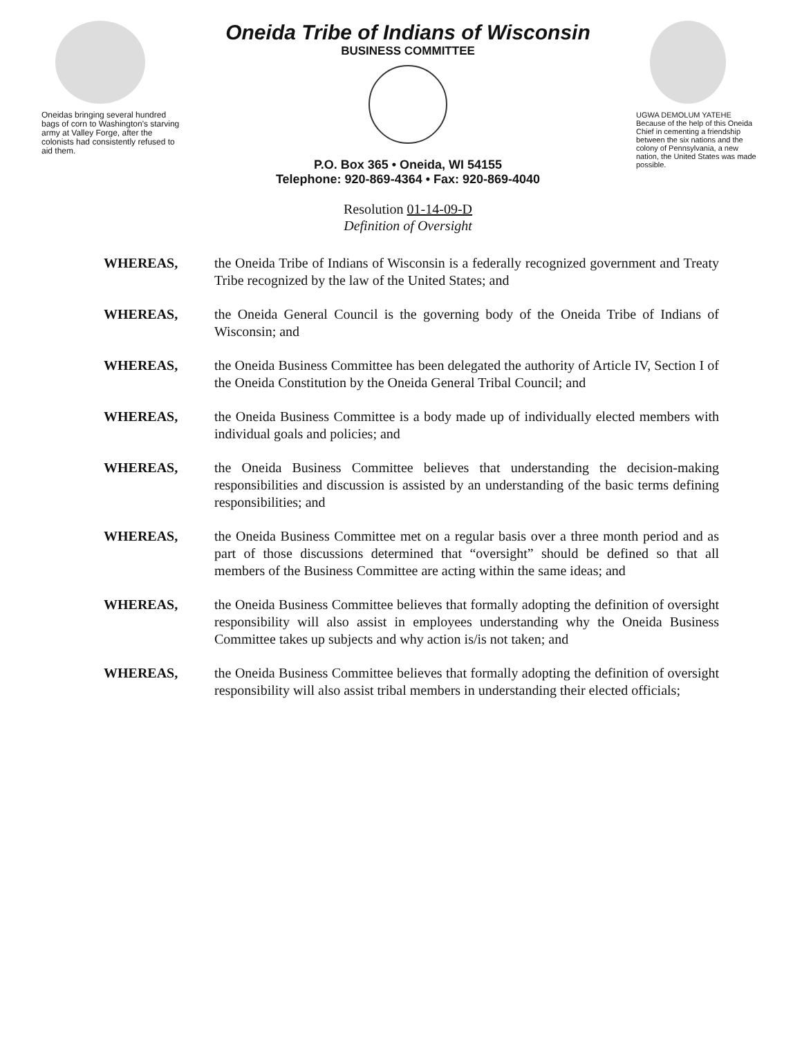Oneidas bringing several hundred bags of corn to Washington's starving army at Valley Forge, after the colonists had consistently refused to aid them.
Oneida Tribe of Indians of Wisconsin
BUSINESS COMMITTEE
P.O. Box 365 • Oneida, WI 54155
Telephone: 920-869-4364 • Fax: 920-869-4040
UGWA DEMOLUM YATEHE Because of the help of this Oneida Chief in cementing a friendship between the six nations and the colony of Pennsylvania, a new nation, the United States was made possible.
Resolution 01-14-09-D
Definition of Oversight
WHEREAS, the Oneida Tribe of Indians of Wisconsin is a federally recognized government and Treaty Tribe recognized by the law of the United States; and
WHEREAS, the Oneida General Council is the governing body of the Oneida Tribe of Indians of Wisconsin; and
WHEREAS, the Oneida Business Committee has been delegated the authority of Article IV, Section I of the Oneida Constitution by the Oneida General Tribal Council; and
WHEREAS, the Oneida Business Committee is a body made up of individually elected members with individual goals and policies; and
WHEREAS, the Oneida Business Committee believes that understanding the decision-making responsibilities and discussion is assisted by an understanding of the basic terms defining responsibilities; and
WHEREAS, the Oneida Business Committee met on a regular basis over a three month period and as part of those discussions determined that “oversight” should be defined so that all members of the Business Committee are acting within the same ideas; and
WHEREAS, the Oneida Business Committee believes that formally adopting the definition of oversight responsibility will also assist in employees understanding why the Oneida Business Committee takes up subjects and why action is/is not taken; and
WHEREAS, the Oneida Business Committee believes that formally adopting the definition of oversight responsibility will also assist tribal members in understanding their elected officials;